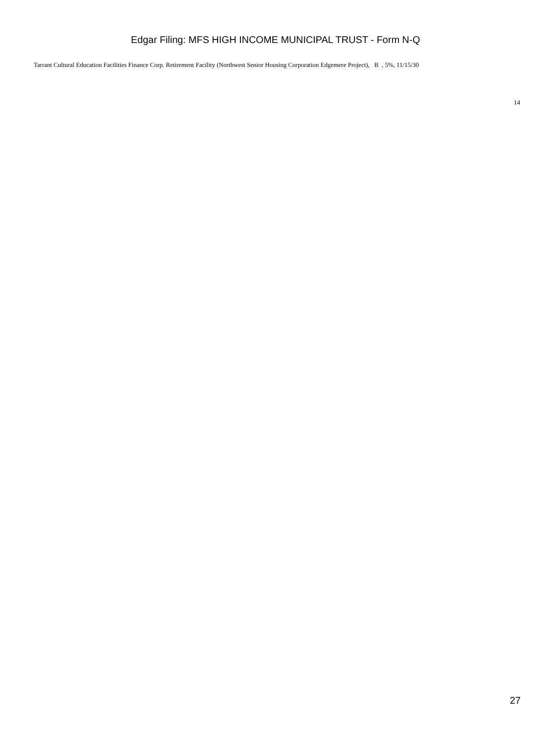Edgar Filing: MFS HIGH INCOME MUNICIPAL TRUST - Form N-Q
| Tarrant Cultural Education Facilities Finance Corp. Retirement Facility (Northwest Senior Housing Corporation Edgemere Project), B , 5%, 11/15/30 | 14 |
27